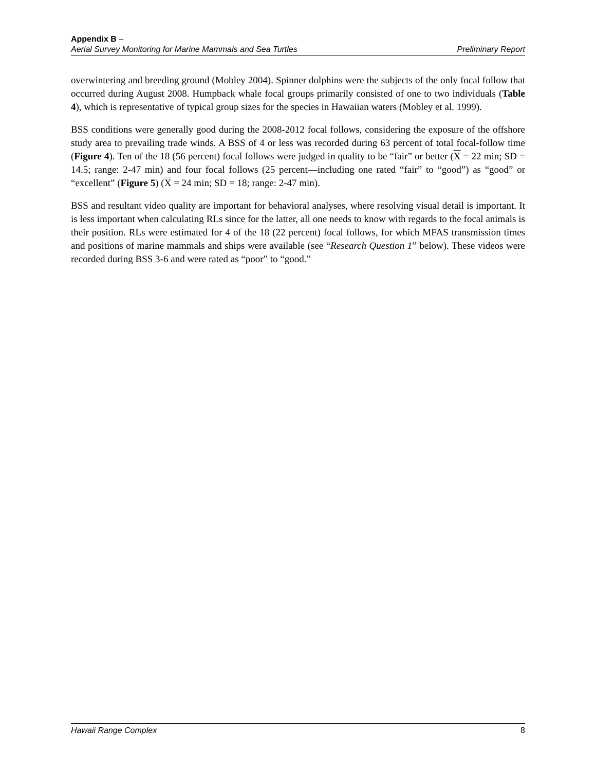Appendix B –
Aerial Survey Monitoring for Marine Mammals and Sea Turtles Preliminary Report
overwintering and breeding ground (Mobley 2004). Spinner dolphins were the subjects of the only focal follow that occurred during August 2008. Humpback whale focal groups primarily consisted of one to two individuals (Table 4), which is representative of typical group sizes for the species in Hawaiian waters (Mobley et al. 1999).
BSS conditions were generally good during the 2008-2012 focal follows, considering the exposure of the offshore study area to prevailing trade winds. A BSS of 4 or less was recorded during 63 percent of total focal-follow time (Figure 4). Ten of the 18 (56 percent) focal follows were judged in quality to be “fair” or better (X = 22 min; SD = 14.5; range: 2-47 min) and four focal follows (25 percent—including one rated “fair” to “good”) as “good” or “excellent” (Figure 5) (X = 24 min; SD = 18; range: 2-47 min).
BSS and resultant video quality are important for behavioral analyses, where resolving visual detail is important. It is less important when calculating RLs since for the latter, all one needs to know with regards to the focal animals is their position. RLs were estimated for 4 of the 18 (22 percent) focal follows, for which MFAS transmission times and positions of marine mammals and ships were available (see “Research Question 1” below). These videos were recorded during BSS 3-6 and were rated as “poor” to “good.”
Hawaii Range Complex 8